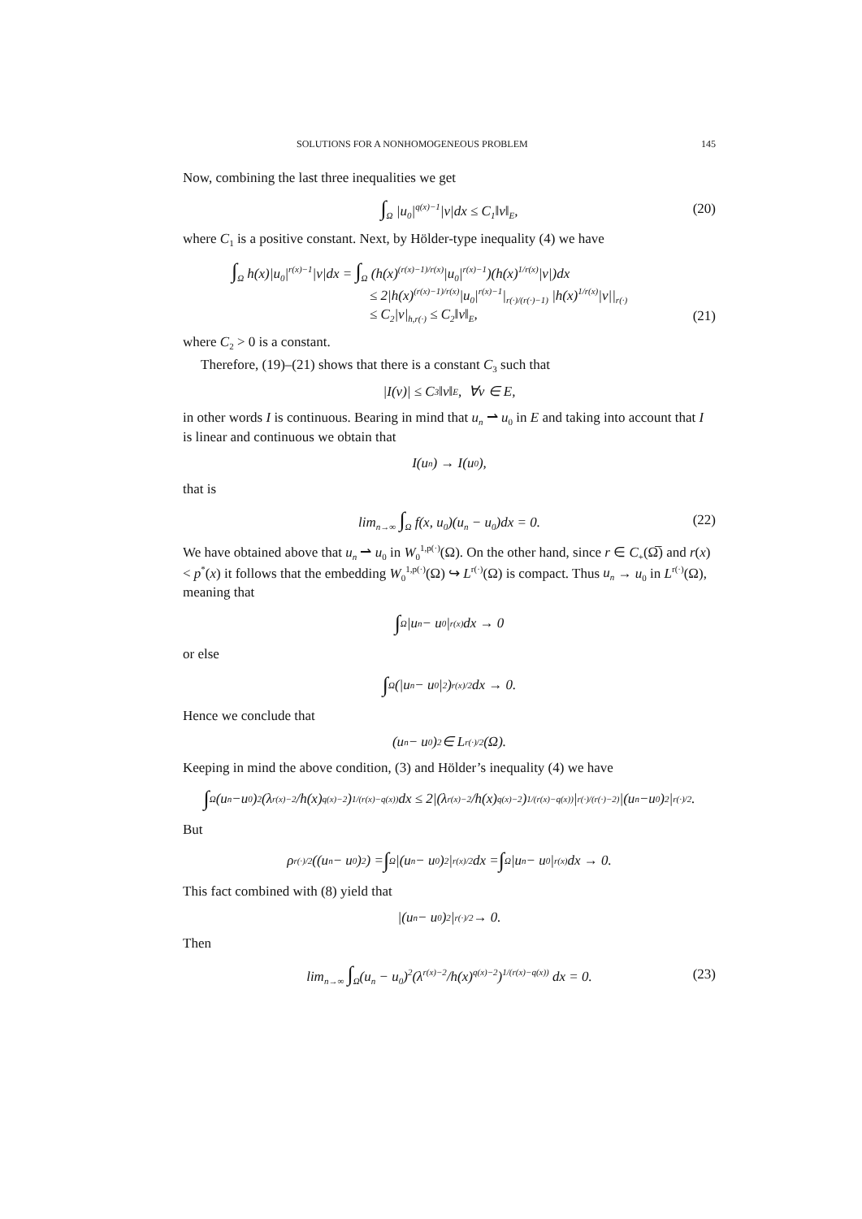SOLUTIONS FOR A NONHOMOGENEOUS PROBLEM 145
Now, combining the last three inequalities we get
∫<sub>Ω</sub> |u<sub>0</sub>|<sup>q(x)−1</sup>|v|dx ≤ C<sub>1</sub>‖v‖<sub>E</sub>, (20)
where C<sub>1</sub> is a positive constant. Next, by Hölder-type inequality (4) we have
∫<sub>Ω</sub> h(x)|u<sub>0</sub>|<sup>r(x)−1</sup>|v|dx = ∫<sub>Ω</sub> (h(x)<sup>(r(x)−1)/r(x)</sup>|u<sub>0</sub>|<sup>r(x)−1</sup>)(h(x)<sup>1/r(x)</sup>|v|)dx
≤ 2|h(x)<sup>(r(x)−1)/r(x)</sup>|u<sub>0</sub>|<sup>r(x)−1</sup>|<sub>r(·)/(r(·)−1)</sub> |h(x)<sup>1/r(x)</sup>|v||<sub>r(·)</sub>
≤ C<sub>2</sub>|v|<sub>h,r(·)</sub> ≤ C<sub>2</sub>‖v‖<sub>E</sub>,
(21)
where C<sub>2</sub> > 0 is a constant.
Therefore, (19)–(21) shows that there is a constant C<sub>3</sub> such that
|I(v)| ≤ C<sub>3</sub>‖v‖<sub>E</sub>, ∀v ∈ E,
in other words I is continuous. Bearing in mind that u<sub>n</sub> ⇀ u<sub>0</sub> in E and taking into account that I is linear and continuous we obtain that
I(u<sub>n</sub>) → I(u<sub>0</sub>),
that is
lim<sub>n→∞</sub> ∫<sub>Ω</sub> f(x, u<sub>0</sub>)(u<sub>n</sub> − u<sub>0</sub>)dx = 0. (22)
We have obtained above that u<sub>n</sub> ⇀ u<sub>0</sub> in W<sub>0</sub><sup>1,p(·)</sup>(Ω). On the other hand, since r ∈ C<sub>+</sub>(Ω̅) and r(x) < p<sup>*</sup>(x) it follows that the embedding W<sub>0</sub><sup>1,p(·)</sup>(Ω) ↪ L<sup>r(·)</sup>(Ω) is compact. Thus u<sub>n</sub> → u<sub>0</sub> in L<sup>r(·)</sup>(Ω), meaning that
∫<sub>Ω</sub> |u<sub>n</sub> − u<sub>0</sub>|<sup>r(x)</sup>dx → 0
or else
∫<sub>Ω</sub> (|u<sub>n</sub> − u<sub>0</sub>|<sup>2</sup>)<sup>r(x)/2</sup> dx → 0.
Hence we conclude that
(u<sub>n</sub> − u<sub>0</sub>)<sup>2</sup> ∈ L<sup>r(·)/2</sup>(Ω).
Keeping in mind the above condition, (3) and Hölder’s inequality (4) we have
∫<sub>Ω</sub>(u<sub>n</sub>−u<sub>0</sub>)<sup>2</sup>(λ<sup>r(x)−2</sup>/h(x)<sup>q(x)−2</sup>)<sup>1/(r(x)−q(x))</sup> dx ≤ 2|(λ<sup>r(x)−2</sup>/h(x)<sup>q(x)−2</sup>)<sup>1/(r(x)−q(x))</sup>|<sub>r(·)/(r(·)−2)</sub> |(u<sub>n</sub>−u<sub>0</sub>)<sup>2</sup>|<sub>r(·)/2</sub>.
But
ρ<sub>r(·)/2</sub>((u<sub>n</sub> − u<sub>0</sub>)<sup>2</sup>) = ∫<sub>Ω</sub> |(u<sub>n</sub> − u<sub>0</sub>)<sup>2</sup>|<sup>r(x)/2</sup>dx = ∫<sub>Ω</sub> |u<sub>n</sub> − u<sub>0</sub>|<sup>r(x)</sup>dx → 0.
This fact combined with (8) yield that
|(u<sub>n</sub> − u<sub>0</sub>)<sup>2</sup>|<sub>r(·)/2</sub> → 0.
Then
lim<sub>n→∞</sub> ∫<sub>Ω</sub>(u<sub>n</sub> − u<sub>0</sub>)<sup>2</sup>(λ<sup>r(x)−2</sup>/h(x)<sup>q(x)−2</sup>)<sup>1/(r(x)−q(x))</sup> dx = 0. (23)